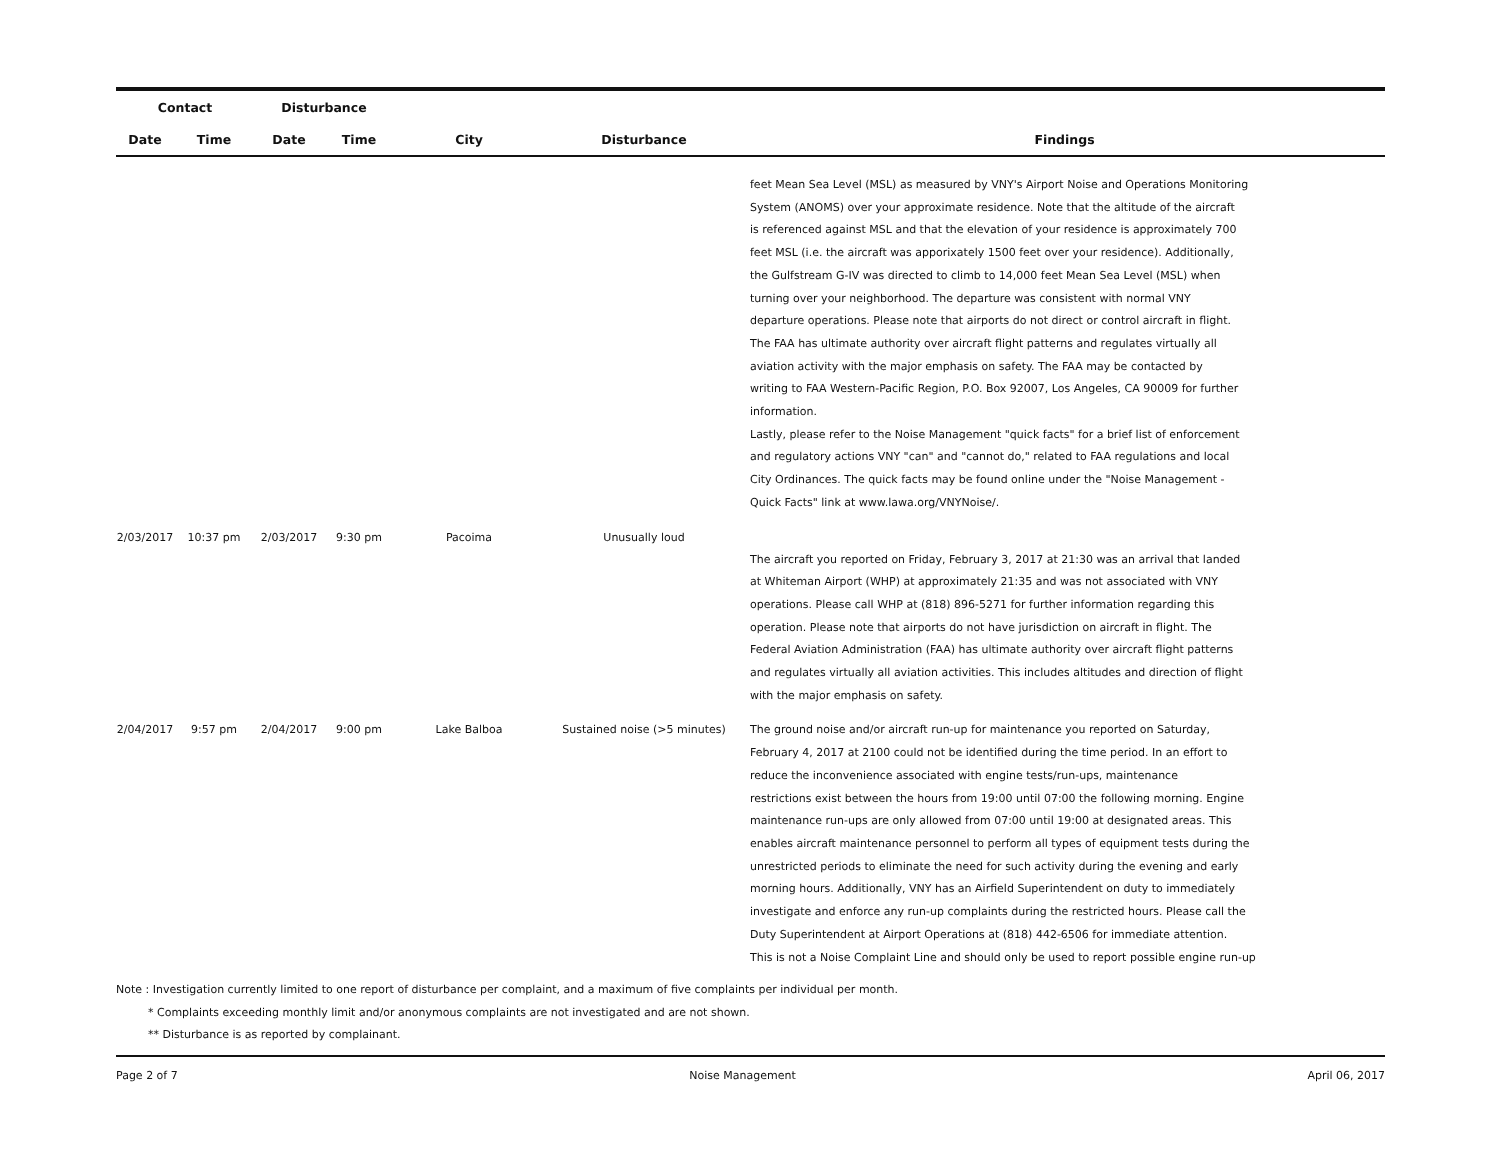| Contact | | Disturbance | | | | |
| --- | --- | --- | --- | --- | --- | --- |
| Date | Time | Date | Time | City | Disturbance | Findings |
| | | | | | | feet Mean Sea Level (MSL) as measured by VNY's Airport Noise and Operations Monitoring System (ANOMS) over your approximate residence. Note that the altitude of the aircraft is referenced against MSL and that the elevation of your residence is approximately 700 feet MSL (i.e. the aircraft was apporixately 1500 feet over your residence). Additionally, the Gulfstream G-IV was directed to climb to 14,000 feet Mean Sea Level (MSL) when turning over your neighborhood. The departure was consistent with normal VNY departure operations. Please note that airports do not direct or control aircraft in flight. The FAA has ultimate authority over aircraft flight patterns and regulates virtually all aviation activity with the major emphasis on safety. The FAA may be contacted by writing to FAA Western-Pacific Region, P.O. Box 92007, Los Angeles, CA 90009 for further information. Lastly, please refer to the Noise Management "quick facts" for a brief list of enforcement and regulatory actions VNY "can" and "cannot do," related to FAA regulations and local City Ordinances. The quick facts may be found online under the "Noise Management - Quick Facts" link at www.lawa.org/VNYNoise/. |
| 2/03/2017 | 10:37 pm | 2/03/2017 | 9:30 pm | Pacoima | Unusually loud | The aircraft you reported on Friday, February 3, 2017 at 21:30 was an arrival that landed at Whiteman Airport (WHP) at approximately 21:35 and was not associated with VNY operations. Please call WHP at (818) 896-5271 for further information regarding this operation. Please note that airports do not have jurisdiction on aircraft in flight. The Federal Aviation Administration (FAA) has ultimate authority over aircraft flight patterns and regulates virtually all aviation activities. This includes altitudes and direction of flight with the major emphasis on safety. |
| 2/04/2017 | 9:57 pm | 2/04/2017 | 9:00 pm | Lake Balboa | Sustained noise (>5 minutes) | The ground noise and/or aircraft run-up for maintenance you reported on Saturday, February 4, 2017 at 2100 could not be identified during the time period. In an effort to reduce the inconvenience associated with engine tests/run-ups, maintenance restrictions exist between the hours from 19:00 until 07:00 the following morning. Engine maintenance run-ups are only allowed from 07:00 until 19:00 at designated areas. This enables aircraft maintenance personnel to perform all types of equipment tests during the unrestricted periods to eliminate the need for such activity during the evening and early morning hours. Additionally, VNY has an Airfield Superintendent on duty to immediately investigate and enforce any run-up complaints during the restricted hours. Please call the Duty Superintendent at Airport Operations at (818) 442-6506 for immediate attention. This is not a Noise Complaint Line and should only be used to report possible engine run-up |
Note : Investigation currently limited to one report of disturbance per complaint, and a maximum of five complaints per individual per month.
* Complaints exceeding monthly limit and/or anonymous complaints are not investigated and are not shown.
** Disturbance is as reported by complainant.
Page 2 of 7 Noise Management April 06, 2017